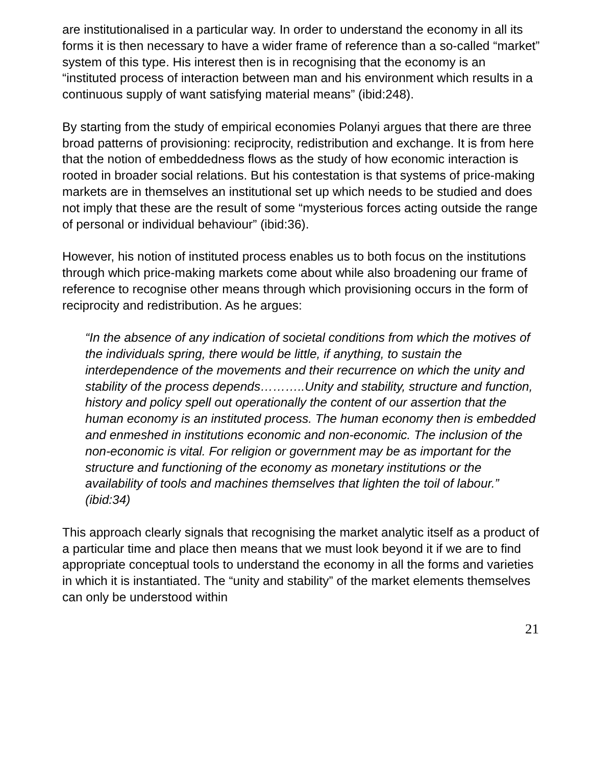are institutionalised in a particular way. In order to understand the economy in all its forms it is then necessary to have a wider frame of reference than a so-called “market” system of this type. His interest then is in recognising that the economy is an “instituted process of interaction between man and his environment which results in a continuous supply of want satisfying material means” (ibid:248).
By starting from the study of empirical economies Polanyi argues that there are three broad patterns of provisioning: reciprocity, redistribution and exchange. It is from here that the notion of embeddedness flows as the study of how economic interaction is rooted in broader social relations. But his contestation is that systems of price-making markets are in themselves an institutional set up which needs to be studied and does not imply that these are the result of some “mysterious forces acting outside the range of personal or individual behaviour” (ibid:36).
However, his notion of instituted process enables us to both focus on the institutions through which price-making markets come about while also broadening our frame of reference to recognise other means through which provisioning occurs in the form of reciprocity and redistribution. As he argues:
“In the absence of any indication of societal conditions from which the motives of the individuals spring, there would be little, if anything, to sustain the interdependence of the movements and their recurrence on which the unity and stability of the process depends………..Unity and stability, structure and function, history and policy spell out operationally the content of our assertion that the human economy is an instituted process. The human economy then is embedded and enmeshed in institutions economic and non-economic. The inclusion of the non-economic is vital. For religion or government may be as important for the structure and functioning of the economy as monetary institutions or the availability of tools and machines themselves that lighten the toil of labour.” (ibid:34)
This approach clearly signals that recognising the market analytic itself as a product of a particular time and place then means that we must look beyond it if we are to find appropriate conceptual tools to understand the economy in all the forms and varieties in which it is instantiated. The “unity and stability” of the market elements themselves can only be understood within
21